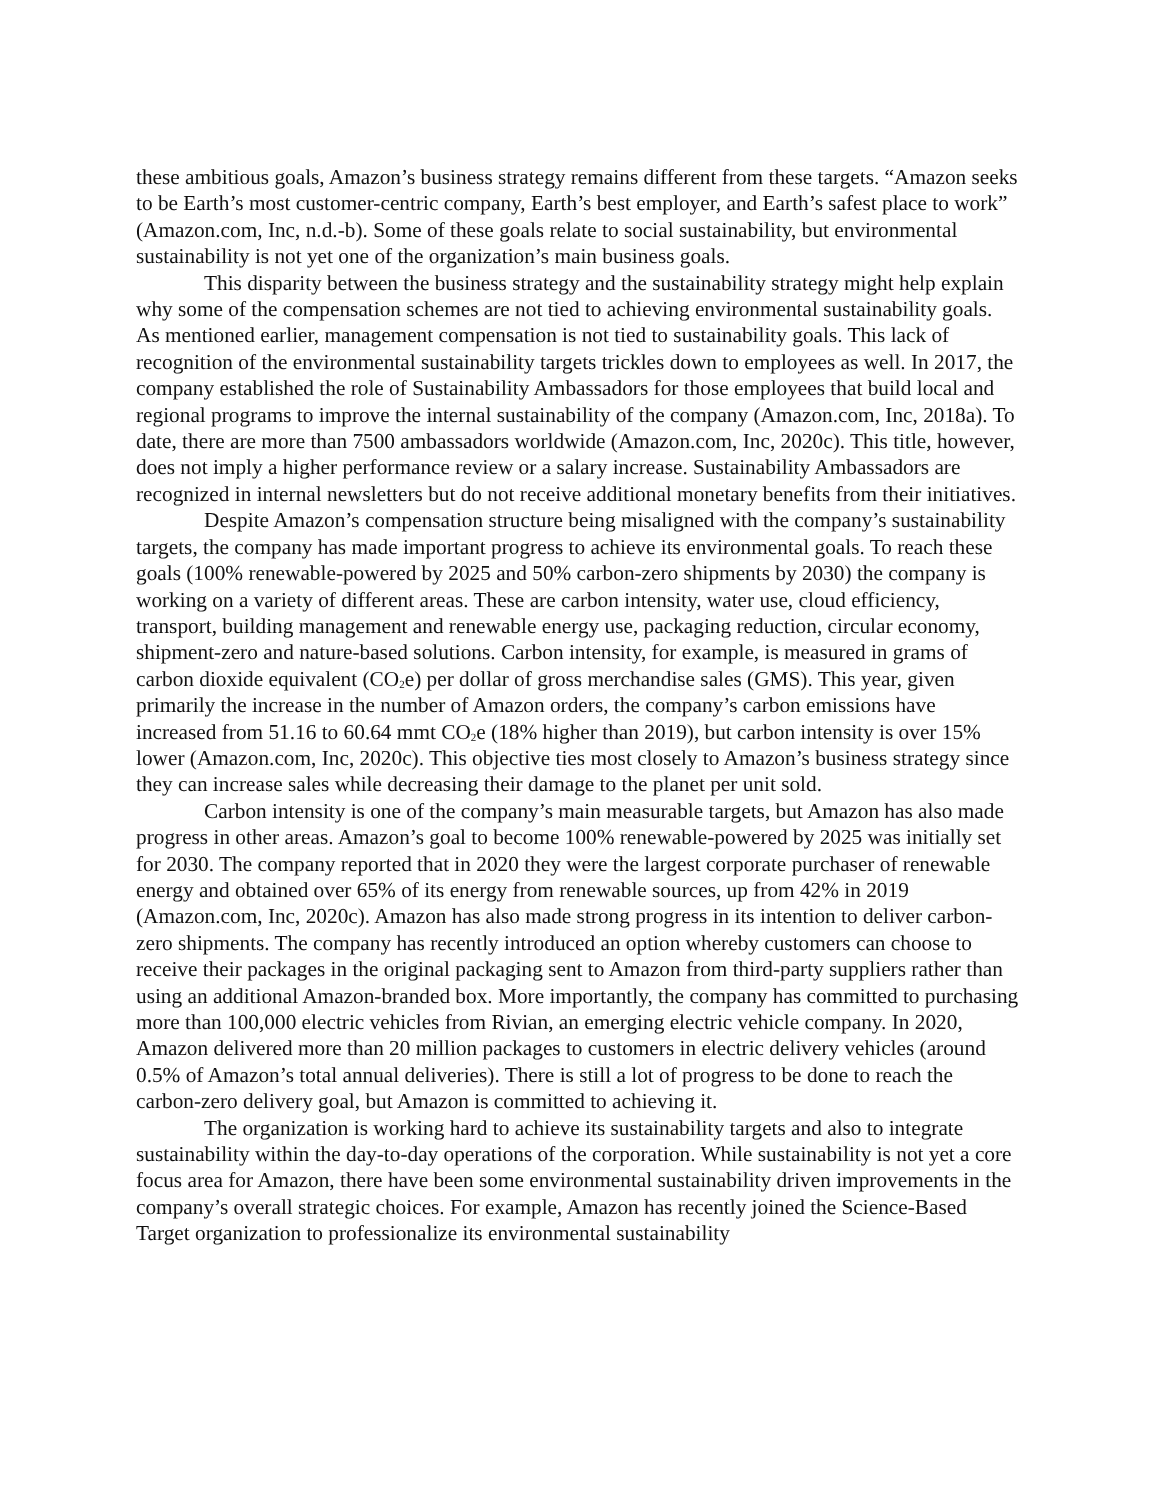these ambitious goals, Amazon’s business strategy remains different from these targets. “Amazon seeks to be Earth’s most customer-centric company, Earth’s best employer, and Earth’s safest place to work” (Amazon.com, Inc, n.d.-b). Some of these goals relate to social sustainability, but environmental sustainability is not yet one of the organization’s main business goals.
This disparity between the business strategy and the sustainability strategy might help explain why some of the compensation schemes are not tied to achieving environmental sustainability goals. As mentioned earlier, management compensation is not tied to sustainability goals. This lack of recognition of the environmental sustainability targets trickles down to employees as well. In 2017, the company established the role of Sustainability Ambassadors for those employees that build local and regional programs to improve the internal sustainability of the company (Amazon.com, Inc, 2018a). To date, there are more than 7500 ambassadors worldwide (Amazon.com, Inc, 2020c). This title, however, does not imply a higher performance review or a salary increase. Sustainability Ambassadors are recognized in internal newsletters but do not receive additional monetary benefits from their initiatives.
Despite Amazon’s compensation structure being misaligned with the company’s sustainability targets, the company has made important progress to achieve its environmental goals. To reach these goals (100% renewable-powered by 2025 and 50% carbon-zero shipments by 2030) the company is working on a variety of different areas. These are carbon intensity, water use, cloud efficiency, transport, building management and renewable energy use, packaging reduction, circular economy, shipment-zero and nature-based solutions. Carbon intensity, for example, is measured in grams of carbon dioxide equivalent (CO<sub>2</sub>e) per dollar of gross merchandise sales (GMS). This year, given primarily the increase in the number of Amazon orders, the company’s carbon emissions have increased from 51.16 to 60.64 mmt CO<sub>2</sub>e (18% higher than 2019), but carbon intensity is over 15% lower (Amazon.com, Inc, 2020c). This objective ties most closely to Amazon’s business strategy since they can increase sales while decreasing their damage to the planet per unit sold.
Carbon intensity is one of the company’s main measurable targets, but Amazon has also made progress in other areas. Amazon’s goal to become 100% renewable-powered by 2025 was initially set for 2030. The company reported that in 2020 they were the largest corporate purchaser of renewable energy and obtained over 65% of its energy from renewable sources, up from 42% in 2019 (Amazon.com, Inc, 2020c). Amazon has also made strong progress in its intention to deliver carbon-zero shipments. The company has recently introduced an option whereby customers can choose to receive their packages in the original packaging sent to Amazon from third-party suppliers rather than using an additional Amazon-branded box. More importantly, the company has committed to purchasing more than 100,000 electric vehicles from Rivian, an emerging electric vehicle company. In 2020, Amazon delivered more than 20 million packages to customers in electric delivery vehicles (around 0.5% of Amazon’s total annual deliveries). There is still a lot of progress to be done to reach the carbon-zero delivery goal, but Amazon is committed to achieving it.
The organization is working hard to achieve its sustainability targets and also to integrate sustainability within the day-to-day operations of the corporation. While sustainability is not yet a core focus area for Amazon, there have been some environmental sustainability driven improvements in the company’s overall strategic choices. For example, Amazon has recently joined the Science-Based Target organization to professionalize its environmental sustainability